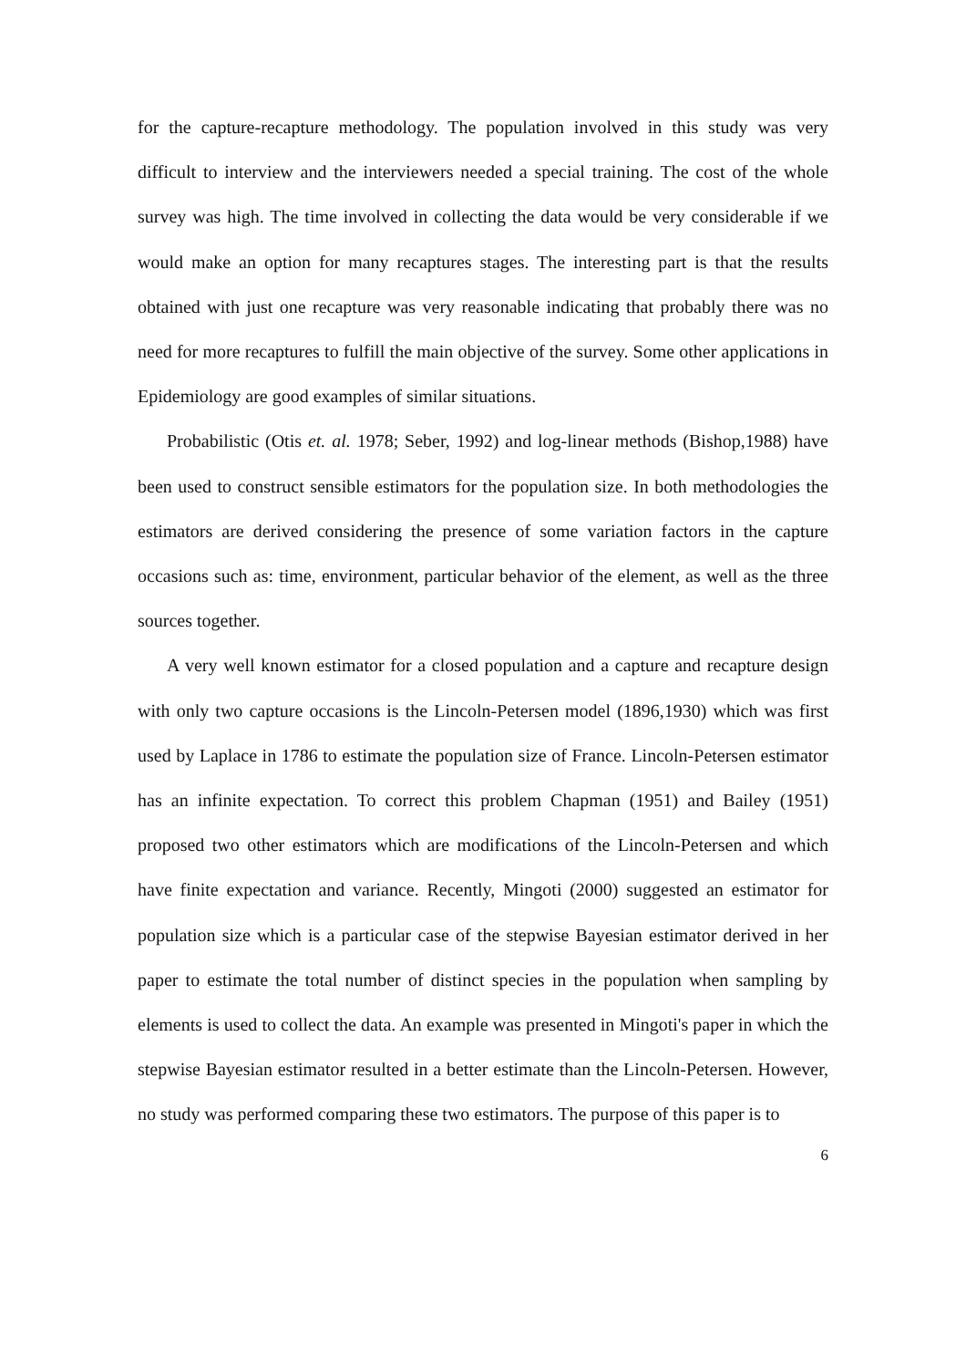for the capture-recapture methodology. The population involved in this study was very difficult to interview and the interviewers needed a special training. The cost of the whole survey was high. The time involved in collecting the data would be very considerable if we would make an option for many recaptures stages. The interesting part is that the results obtained with just one recapture was very reasonable indicating that probably there was no need for more recaptures to fulfill the main objective of the survey. Some other applications in Epidemiology are good examples of similar situations.
Probabilistic (Otis et. al. 1978; Seber, 1992) and log-linear methods (Bishop,1988) have been used to construct sensible estimators for the population size. In both methodologies the estimators are derived considering the presence of some variation factors in the capture occasions such as: time, environment, particular behavior of the element, as well as the three sources together.
A very well known estimator for a closed population and a capture and recapture design with only two capture occasions is the Lincoln-Petersen model (1896,1930) which was first used by Laplace in 1786 to estimate the population size of France. Lincoln-Petersen estimator has an infinite expectation. To correct this problem Chapman (1951) and Bailey (1951) proposed two other estimators which are modifications of the Lincoln-Petersen and which have finite expectation and variance. Recently, Mingoti (2000) suggested an estimator for population size which is a particular case of the stepwise Bayesian estimator derived in her paper to estimate the total number of distinct species in the population when sampling by elements is used to collect the data. An example was presented in Mingoti's paper in which the stepwise Bayesian estimator resulted in a better estimate than the Lincoln-Petersen. However, no study was performed comparing these two estimators. The purpose of this paper is to
6